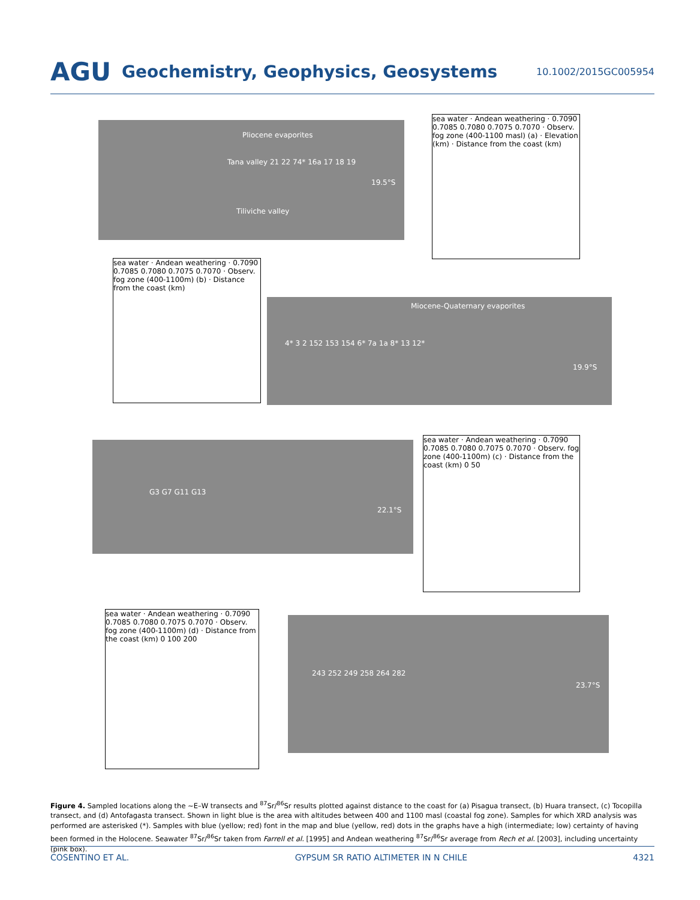AGU Geochemistry, Geophysics, Geosystems 10.1002/2015GC005954
Pliocene evaporites
Tana valley 21 22 74* 16a 17 18 19
19.5°S
Tiliviche valley
sea water · Andean weathering · 0.7090 0.7085 0.7080 0.7075 0.7070 · Observ. fog zone (400-1100 masl) (a) · Elevation (km) · Distance from the coast (km)
sea water · Andean weathering · 0.7090 0.7085 0.7080 0.7075 0.7070 · Observ. fog zone (400-1100m) (b) · Distance from the coast (km)
Miocene-Quaternary evaporites
4* 3 2 152 153 154 6* 7a 1a 8* 13 12*
19.9°S
G3 G7 G11 G13
22.1°S
sea water · Andean weathering · 0.7090 0.7085 0.7080 0.7075 0.7070 · Observ. fog zone (400-1100m) (c) · Distance from the coast (km) 0 50
sea water · Andean weathering · 0.7090 0.7085 0.7080 0.7075 0.7070 · Observ. fog zone (400-1100m) (d) · Distance from the coast (km) 0 100 200
243 252 249 258 264 282
23.7°S
Figure 4. Sampled locations along the ∼E–W transects and <sup>87</sup>Sr/<sup>86</sup>Sr results plotted against distance to the coast for (a) Pisagua transect, (b) Huara transect, (c) Tocopilla transect, and (d) Antofagasta transect. Shown in light blue is the area with altitudes between 400 and 1100 masl (coastal fog zone). Samples for which XRD analysis was performed are asterisked (*). Samples with blue (yellow; red) font in the map and blue (yellow, red) dots in the graphs have a high (intermediate; low) certainty of having been formed in the Holocene. Seawater <sup>87</sup>Sr/<sup>86</sup>Sr taken from Farrell et al. [1995] and Andean weathering <sup>87</sup>Sr/<sup>86</sup>Sr average from Rech et al. [2003], including uncertainty (pink box).
COSENTINO ET AL. GYPSUM SR RATIO ALTIMETER IN N CHILE 4321